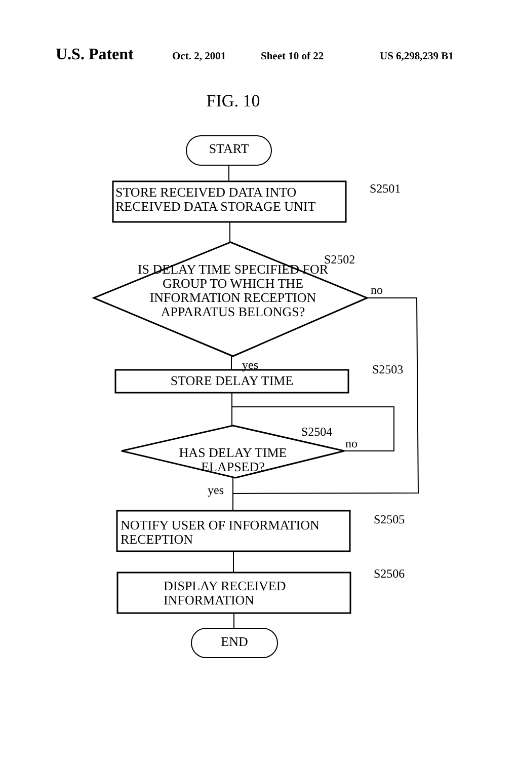U.S. Patent Oct. 2, 2001 Sheet 10 of 22 US 6,298,239 B1
FIG. 10
START
STORE RECEIVED DATA INTO
RECEIVED DATA STORAGE UNIT
S2501
S2502
IS DELAY TIME SPECIFIED FOR GROUP TO WHICH THE INFORMATION RECEPTION APPARATUS BELONGS?
no
yes S2503
STORE DELAY TIME
S2504
no
HAS DELAY TIME
ELAPSED?
yes
NOTIFY USER OF INFORMATION
RECEPTION
S2505
S2506
DISPLAY RECEIVED
INFORMATION
END